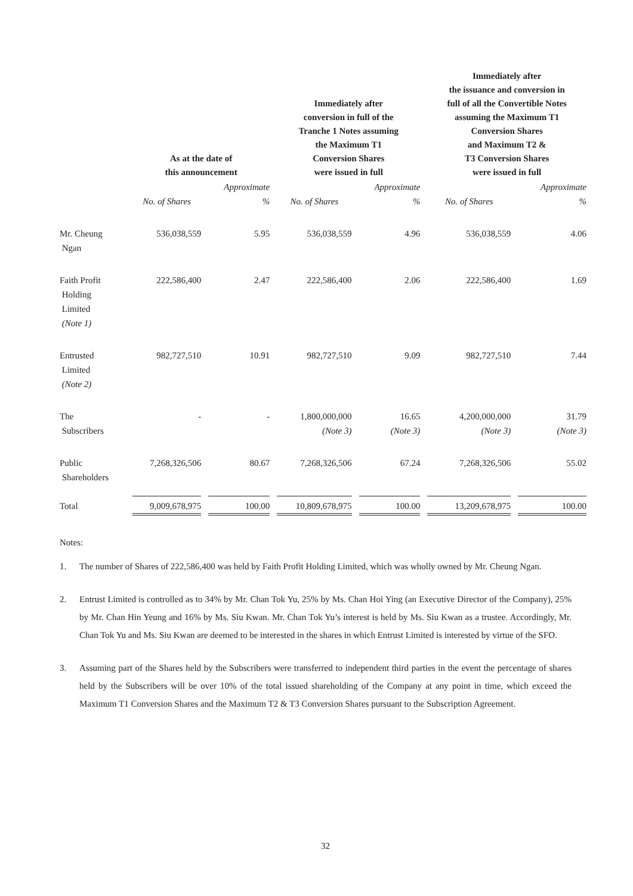| | As at the date of this announcement | | Immediately after conversion in full of the Tranche 1 Notes assuming the Maximum T1 Conversion Shares were issued in full | | Immediately after the issuance and conversion in full of all the Convertible Notes assuming the Maximum T1 Conversion Shares and Maximum T2 & T3 Conversion Shares were issued in full | |
| --- | --- | --- | --- | --- | --- | --- |
| | No. of Shares | Approximate % | No. of Shares | Approximate % | No. of Shares | Approximate % |
| Mr. Cheung Ngan | 536,038,559 | 5.95 | 536,038,559 | 4.96 | 536,038,559 | 4.06 |
| Faith Profit Holding Limited (Note 1) | 222,586,400 | 2.47 | 222,586,400 | 2.06 | 222,586,400 | 1.69 |
| Entrusted Limited (Note 2) | 982,727,510 | 10.91 | 982,727,510 | 9.09 | 982,727,510 | 7.44 |
| The Subscribers | - | - | 1,800,000,000 (Note 3) | 16.65 (Note 3) | 4,200,000,000 (Note 3) | 31.79 (Note 3) |
| Public Shareholders | 7,268,326,506 | 80.67 | 7,268,326,506 | 67.24 | 7,268,326,506 | 55.02 |
| Total | 9,009,678,975 | 100.00 | 10,809,678,975 | 100.00 | 13,209,678,975 | 100.00 |
Notes:
1. The number of Shares of 222,586,400 was held by Faith Profit Holding Limited, which was wholly owned by Mr. Cheung Ngan.
2. Entrust Limited is controlled as to 34% by Mr. Chan Tok Yu, 25% by Ms. Chan Hoi Ying (an Executive Director of the Company), 25% by Mr. Chan Hin Yeung and 16% by Ms. Siu Kwan. Mr. Chan Tok Yu’s interest is held by Ms. Siu Kwan as a trustee. Accordingly, Mr. Chan Tok Yu and Ms. Siu Kwan are deemed to be interested in the shares in which Entrust Limited is interested by virtue of the SFO.
3. Assuming part of the Shares held by the Subscribers were transferred to independent third parties in the event the percentage of shares held by the Subscribers will be over 10% of the total issued shareholding of the Company at any point in time, which exceed the Maximum T1 Conversion Shares and the Maximum T2 & T3 Conversion Shares pursuant to the Subscription Agreement.
32